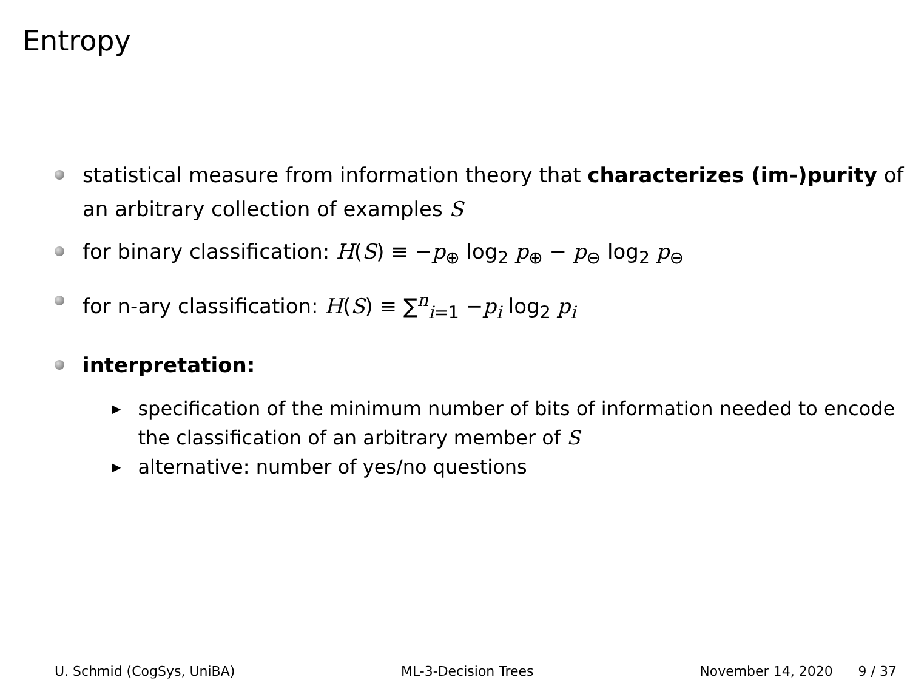Entropy
statistical measure from information theory that characterizes (im-)purity of an arbitrary collection of examples S
for binary classification: H(S) ≡ −p<sub>⊕</sub> log<sub>2</sub> p<sub>⊕</sub> − p<sub>⊖</sub> log<sub>2</sub> p<sub>⊖</sub>
for n-ary classification: H(S) ≡ ∑<sup>n</sup><sub>i=1</sub> −p<sub>i</sub> log<sub>2</sub> p<sub>i</sub>
interpretation:
▶ specification of the minimum number of bits of information needed to encode the classification of an arbitrary member of S
▶ alternative: number of yes/no questions
U. Schmid (CogSys, UniBA) ML-3-Decision Trees November 14, 2020 9 / 37